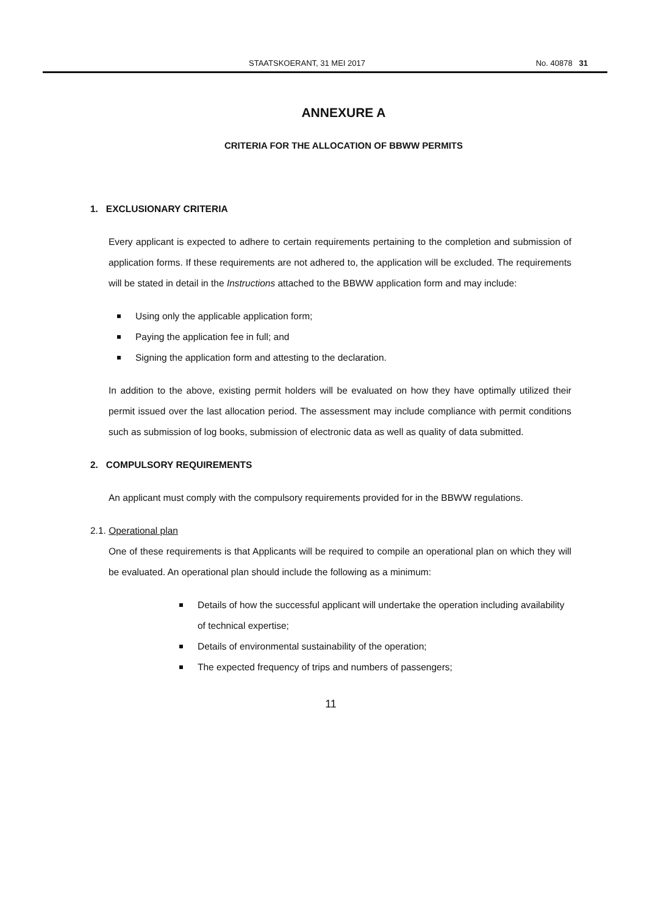STAATSKOERANT, 31 MEI 2017 No. 40878 31
ANNEXURE A
CRITERIA FOR THE ALLOCATION OF BBWW PERMITS
1. EXCLUSIONARY CRITERIA
Every applicant is expected to adhere to certain requirements pertaining to the completion and submission of application forms. If these requirements are not adhered to, the application will be excluded. The requirements will be stated in detail in the Instructions attached to the BBWW application form and may include:
Using only the applicable application form;
Paying the application fee in full; and
Signing the application form and attesting to the declaration.
In addition to the above, existing permit holders will be evaluated on how they have optimally utilized their permit issued over the last allocation period. The assessment may include compliance with permit conditions such as submission of log books, submission of electronic data as well as quality of data submitted.
2. COMPULSORY REQUIREMENTS
An applicant must comply with the compulsory requirements provided for in the BBWW regulations.
2.1. Operational plan
One of these requirements is that Applicants will be required to compile an operational plan on which they will be evaluated. An operational plan should include the following as a minimum:
Details of how the successful applicant will undertake the operation including availability of technical expertise;
Details of environmental sustainability of the operation;
The expected frequency of trips and numbers of passengers;
11